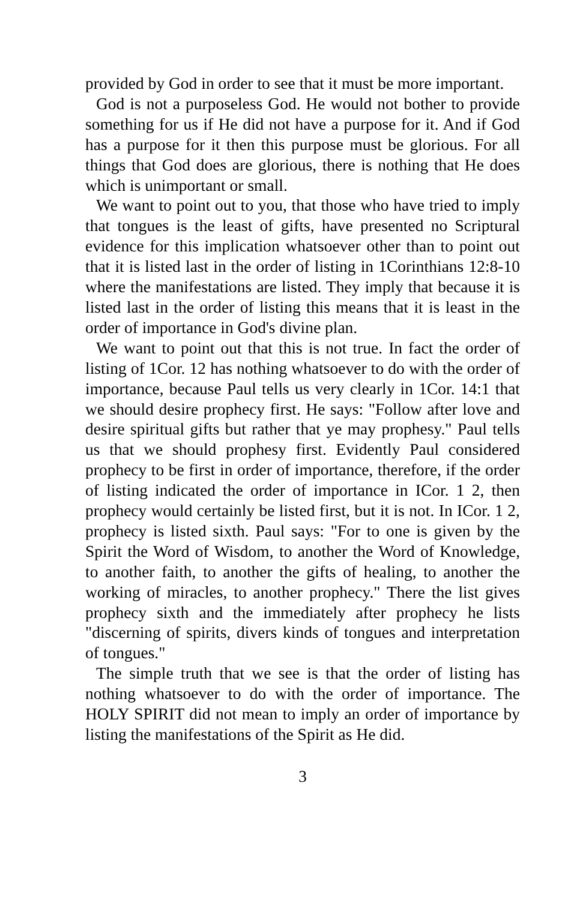provided by God in order to see that it must be more important.
God is not a purposeless God. He would not bother to provide something for us if He did not have a purpose for it. And if God has a purpose for it then this purpose must be glorious. For all things that God does are glorious, there is nothing that He does which is unimportant or small.
We want to point out to you, that those who have tried to imply that tongues is the least of gifts, have presented no Scriptural evidence for this implication whatsoever other than to point out that it is listed last in the order of listing in 1Corinthians 12:8-10 where the manifestations are listed. They imply that because it is listed last in the order of listing this means that it is least in the order of importance in God's divine plan.
We want to point out that this is not true. In fact the order of listing of 1Cor. 12 has nothing whatsoever to do with the order of importance, because Paul tells us very clearly in 1Cor. 14:1 that we should desire prophecy first. He says: "Follow after love and desire spiritual gifts but rather that ye may prophesy." Paul tells us that we should prophesy first. Evidently Paul considered prophecy to be first in order of importance, therefore, if the order of listing indicated the order of importance in ICor. 1 2, then prophecy would certainly be listed first, but it is not. In ICor. 1 2, prophecy is listed sixth. Paul says: "For to one is given by the Spirit the Word of Wisdom, to another the Word of Knowledge, to another faith, to another the gifts of healing, to another the working of miracles, to another prophecy." There the list gives prophecy sixth and the immediately after prophecy he lists "discerning of spirits, divers kinds of tongues and interpretation of tongues."
The simple truth that we see is that the order of listing has nothing whatsoever to do with the order of importance. The HOLY SPIRIT did not mean to imply an order of importance by listing the manifestations of the Spirit as He did.
3